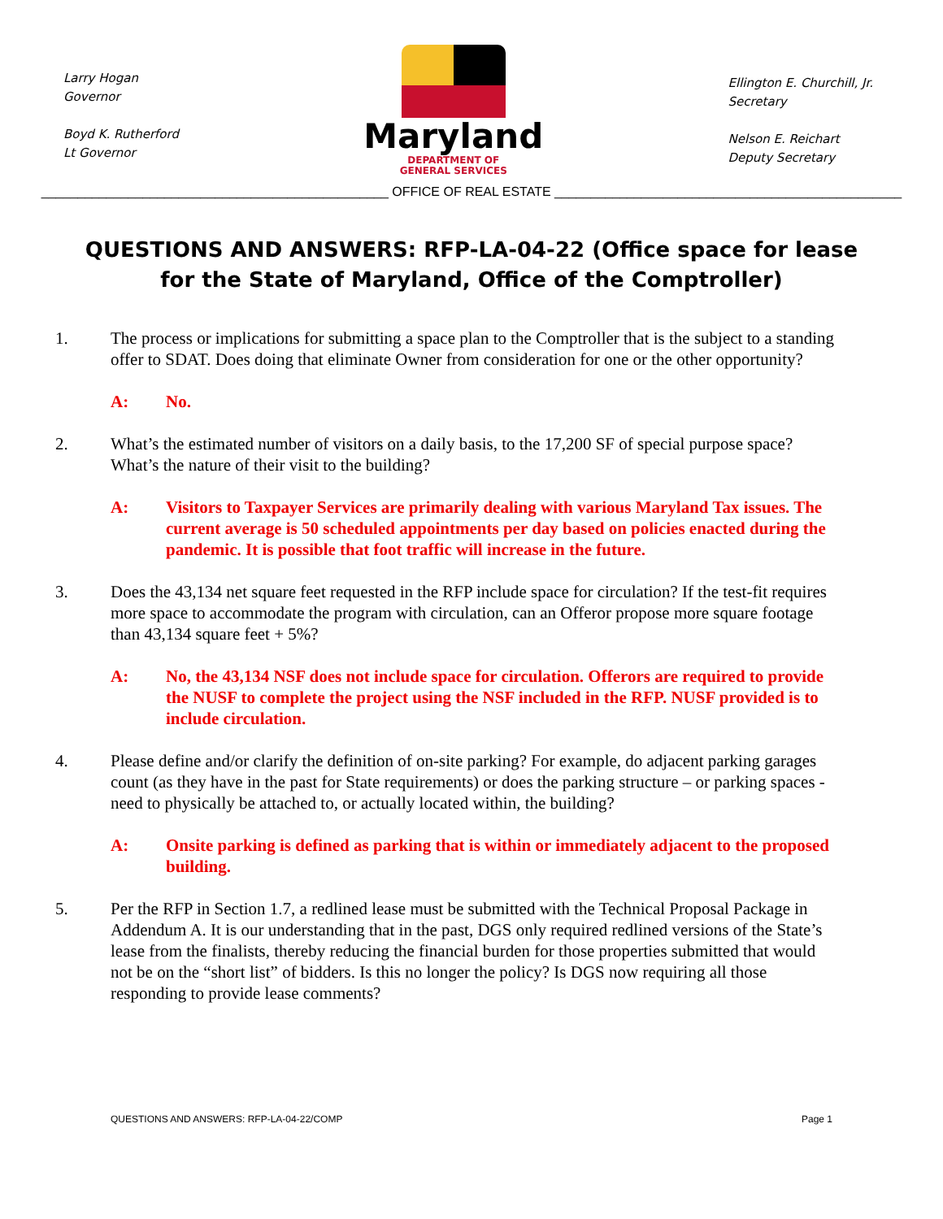Larry Hogan
Governor
Boyd K. Rutherford
Lt Governor
Maryland
DEPARTMENT OF
GENERAL SERVICES
Ellington E. Churchill, Jr.
Secretary
Nelson E. Reichart
Deputy Secretary
________________________________________________ OFFICE OF REAL ESTATE ________________________________________________
QUESTIONS AND ANSWERS: RFP-LA-04-22 (Office space for lease for the State of Maryland, Office of the Comptroller)
1. The process or implications for submitting a space plan to the Comptroller that is the subject to a standing offer to SDAT. Does doing that eliminate Owner from consideration for one or the other opportunity?
A: No.
2. What’s the estimated number of visitors on a daily basis, to the 17,200 SF of special purpose space? What’s the nature of their visit to the building?
A: Visitors to Taxpayer Services are primarily dealing with various Maryland Tax issues. The current average is 50 scheduled appointments per day based on policies enacted during the pandemic. It is possible that foot traffic will increase in the future.
3. Does the 43,134 net square feet requested in the RFP include space for circulation? If the test-fit requires more space to accommodate the program with circulation, can an Offeror propose more square footage than 43,134 square feet + 5%?
A: No, the 43,134 NSF does not include space for circulation. Offerors are required to provide the NUSF to complete the project using the NSF included in the RFP. NUSF provided is to include circulation.
4. Please define and/or clarify the definition of on-site parking? For example, do adjacent parking garages count (as they have in the past for State requirements) or does the parking structure – or parking spaces - need to physically be attached to, or actually located within, the building?
A: Onsite parking is defined as parking that is within or immediately adjacent to the proposed building.
5. Per the RFP in Section 1.7, a redlined lease must be submitted with the Technical Proposal Package in Addendum A. It is our understanding that in the past, DGS only required redlined versions of the State’s lease from the finalists, thereby reducing the financial burden for those properties submitted that would not be on the “short list” of bidders. Is this no longer the policy? Is DGS now requiring all those responding to provide lease comments?
QUESTIONS AND ANSWERS: RFP-LA-04-22/COMP Page 1